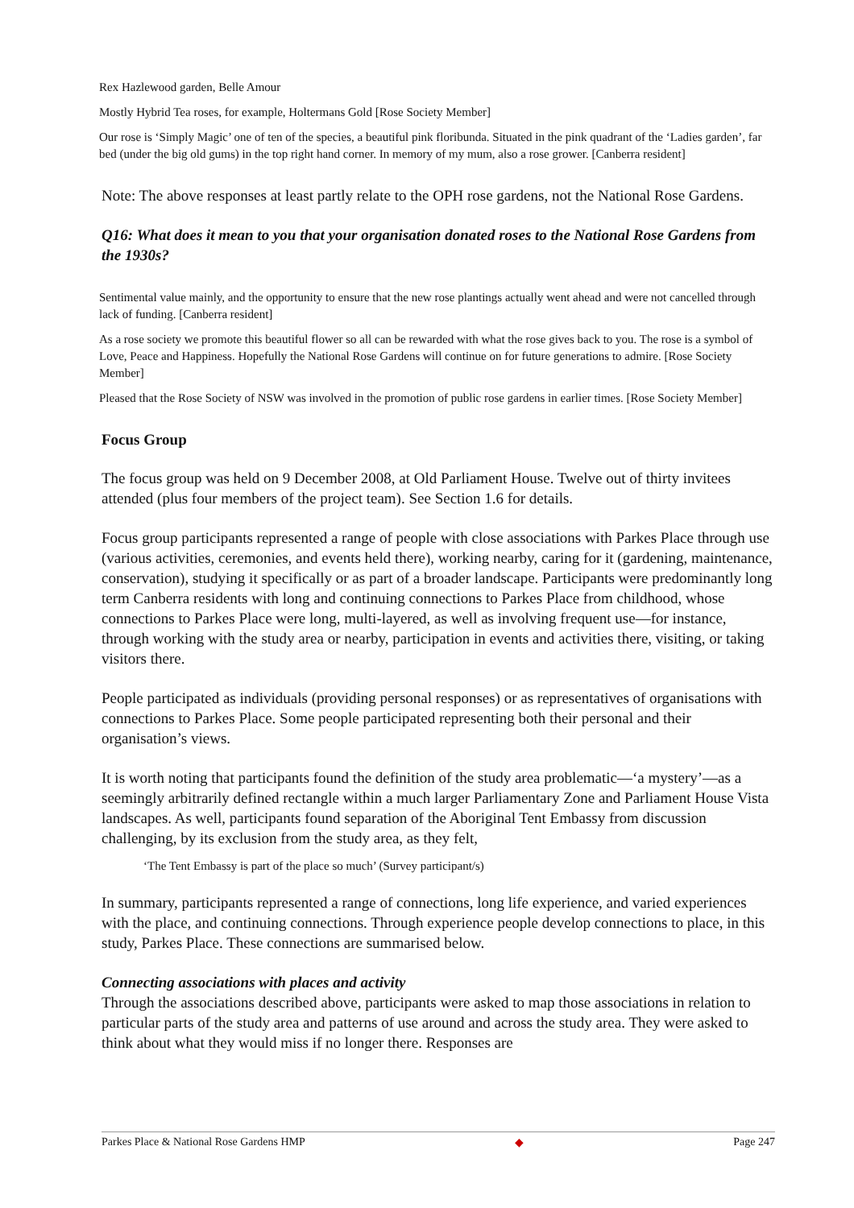Rex Hazlewood garden, Belle Amour
Mostly Hybrid Tea roses, for example, Holtermans Gold [Rose Society Member]
Our rose is ‘Simply Magic’ one of ten of the species, a beautiful pink floribunda. Situated in the pink quadrant of the ‘Ladies garden’, far bed (under the big old gums) in the top right hand corner. In memory of my mum, also a rose grower. [Canberra resident]
Note: The above responses at least partly relate to the OPH rose gardens, not the National Rose Gardens.
Q16: What does it mean to you that your organisation donated roses to the National Rose Gardens from the 1930s?
Sentimental value mainly, and the opportunity to ensure that the new rose plantings actually went ahead and were not cancelled through lack of funding. [Canberra resident]
As a rose society we promote this beautiful flower so all can be rewarded with what the rose gives back to you. The rose is a symbol of Love, Peace and Happiness. Hopefully the National Rose Gardens will continue on for future generations to admire. [Rose Society Member]
Pleased that the Rose Society of NSW was involved in the promotion of public rose gardens in earlier times. [Rose Society Member]
Focus Group
The focus group was held on 9 December 2008, at Old Parliament House. Twelve out of thirty invitees attended (plus four members of the project team). See Section 1.6 for details.
Focus group participants represented a range of people with close associations with Parkes Place through use (various activities, ceremonies, and events held there), working nearby, caring for it (gardening, maintenance, conservation), studying it specifically or as part of a broader landscape. Participants were predominantly long term Canberra residents with long and continuing connections to Parkes Place from childhood, whose connections to Parkes Place were long, multi-layered, as well as involving frequent use—for instance, through working with the study area or nearby, participation in events and activities there, visiting, or taking visitors there.
People participated as individuals (providing personal responses) or as representatives of organisations with connections to Parkes Place. Some people participated representing both their personal and their organisation’s views.
It is worth noting that participants found the definition of the study area problematic—‘a mystery’—as a seemingly arbitrarily defined rectangle within a much larger Parliamentary Zone and Parliament House Vista landscapes. As well, participants found separation of the Aboriginal Tent Embassy from discussion challenging, by its exclusion from the study area, as they felt,
‘The Tent Embassy is part of the place so much’ (Survey participant/s)
In summary, participants represented a range of connections, long life experience, and varied experiences with the place, and continuing connections. Through experience people develop connections to place, in this study, Parkes Place. These connections are summarised below.
Connecting associations with places and activity
Through the associations described above, participants were asked to map those associations in relation to particular parts of the study area and patterns of use around and across the study area. They were asked to think about what they would miss if no longer there. Responses are
Parkes Place & National Rose Gardens HMP ◆ Page 247